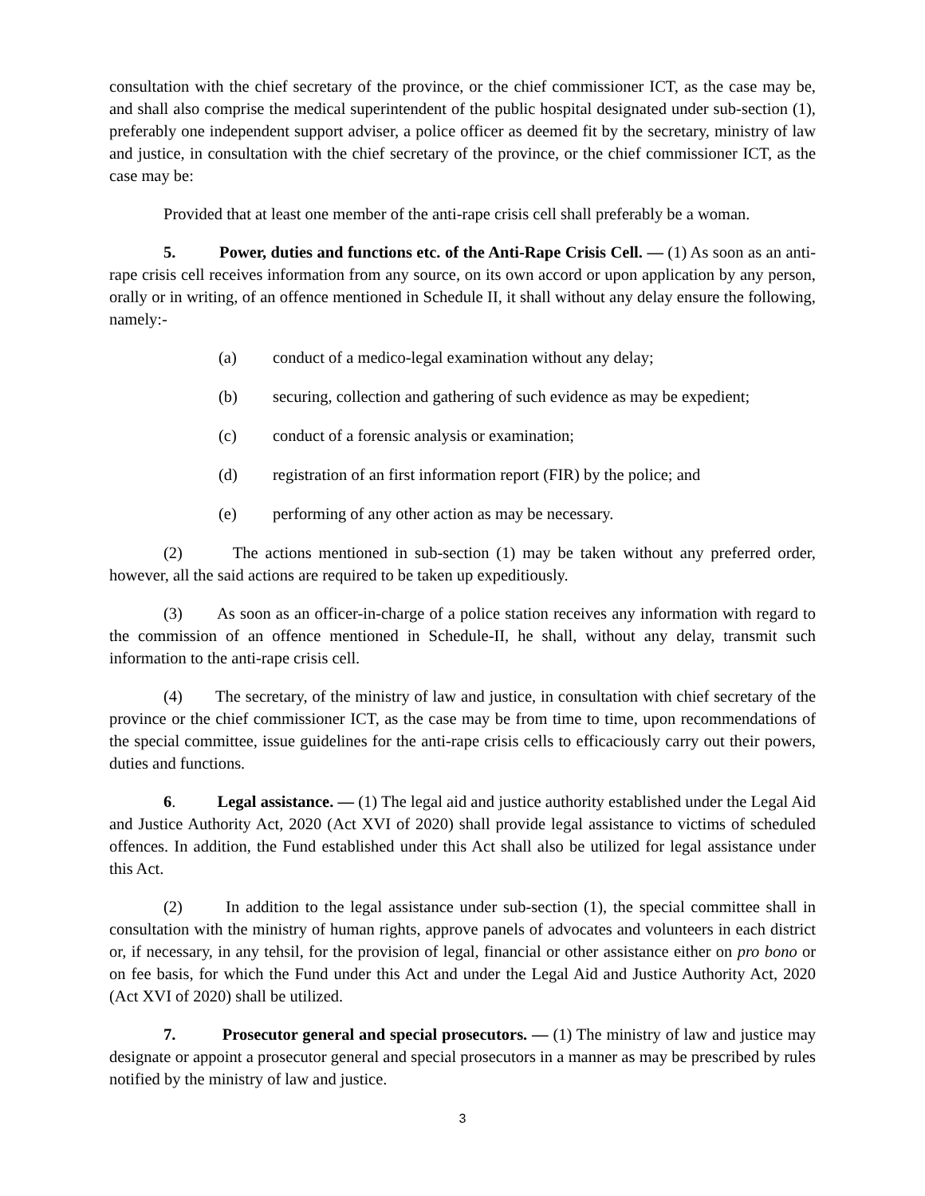consultation with the chief secretary of the province, or the chief commissioner ICT, as the case may be, and shall also comprise the medical superintendent of the public hospital designated under sub-section (1), preferably one independent support adviser, a police officer as deemed fit by the secretary, ministry of law and justice, in consultation with the chief secretary of the province, or the chief commissioner ICT, as the case may be:
Provided that at least one member of the anti-rape crisis cell shall preferably be a woman.
5. Power, duties and functions etc. of the Anti-Rape Crisis Cell. — (1) As soon as an anti-rape crisis cell receives information from any source, on its own accord or upon application by any person, orally or in writing, of an offence mentioned in Schedule II, it shall without any delay ensure the following, namely:-
(a) conduct of a medico-legal examination without any delay;
(b) securing, collection and gathering of such evidence as may be expedient;
(c) conduct of a forensic analysis or examination;
(d) registration of an first information report (FIR) by the police; and
(e) performing of any other action as may be necessary.
(2) The actions mentioned in sub-section (1) may be taken without any preferred order, however, all the said actions are required to be taken up expeditiously.
(3) As soon as an officer-in-charge of a police station receives any information with regard to the commission of an offence mentioned in Schedule-II, he shall, without any delay, transmit such information to the anti-rape crisis cell.
(4) The secretary, of the ministry of law and justice, in consultation with chief secretary of the province or the chief commissioner ICT, as the case may be from time to time, upon recommendations of the special committee, issue guidelines for the anti-rape crisis cells to efficaciously carry out their powers, duties and functions.
6. Legal assistance. — (1) The legal aid and justice authority established under the Legal Aid and Justice Authority Act, 2020 (Act XVI of 2020) shall provide legal assistance to victims of scheduled offences. In addition, the Fund established under this Act shall also be utilized for legal assistance under this Act.
(2) In addition to the legal assistance under sub-section (1), the special committee shall in consultation with the ministry of human rights, approve panels of advocates and volunteers in each district or, if necessary, in any tehsil, for the provision of legal, financial or other assistance either on pro bono or on fee basis, for which the Fund under this Act and under the Legal Aid and Justice Authority Act, 2020 (Act XVI of 2020) shall be utilized.
7. Prosecutor general and special prosecutors. — (1) The ministry of law and justice may designate or appoint a prosecutor general and special prosecutors in a manner as may be prescribed by rules notified by the ministry of law and justice.
3